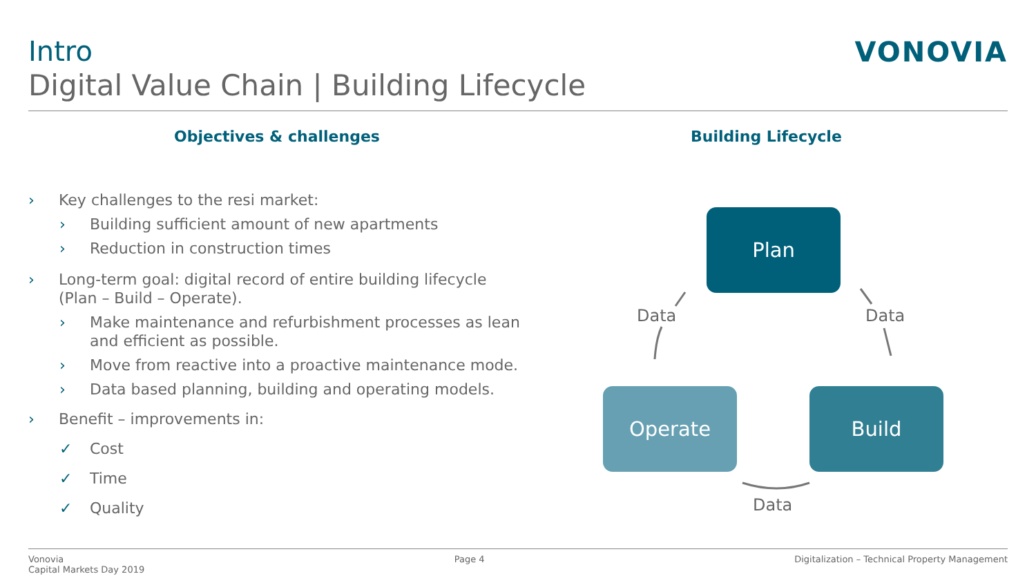Intro
Digital Value Chain | Building Lifecycle
VONOVIA
Objectives & challenges
› Key challenges to the resi market:
› Building sufficient amount of new apartments
› Reduction in construction times
› Long-term goal: digital record of entire building lifecycle (Plan – Build – Operate).
› Make maintenance and refurbishment processes as lean and efficient as possible.
› Move from reactive into a proactive maintenance mode.
› Data based planning, building and operating models.
› Benefit – improvements in:
✓ Cost
✓ Time
✓ Quality
Building Lifecycle
Plan
Data Data
Operate Build
Data
Vonovia
Capital Markets Day 2019
Page 4 Digitalization – Technical Property Management